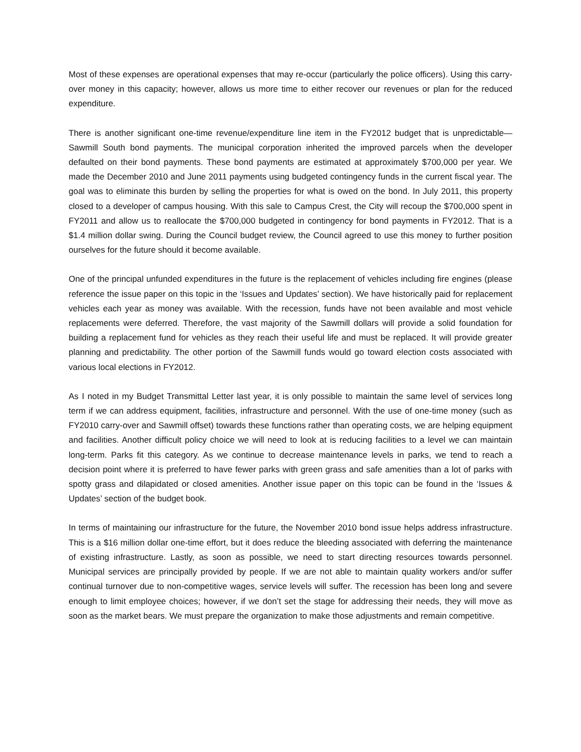Most of these expenses are operational expenses that may re-occur (particularly the police officers). Using this carry-over money in this capacity; however, allows us more time to either recover our revenues or plan for the reduced expenditure.
There is another significant one-time revenue/expenditure line item in the FY2012 budget that is unpredictable—Sawmill South bond payments. The municipal corporation inherited the improved parcels when the developer defaulted on their bond payments. These bond payments are estimated at approximately $700,000 per year. We made the December 2010 and June 2011 payments using budgeted contingency funds in the current fiscal year. The goal was to eliminate this burden by selling the properties for what is owed on the bond. In July 2011, this property closed to a developer of campus housing. With this sale to Campus Crest, the City will recoup the $700,000 spent in FY2011 and allow us to reallocate the $700,000 budgeted in contingency for bond payments in FY2012. That is a $1.4 million dollar swing. During the Council budget review, the Council agreed to use this money to further position ourselves for the future should it become available.
One of the principal unfunded expenditures in the future is the replacement of vehicles including fire engines (please reference the issue paper on this topic in the ‘Issues and Updates’ section). We have historically paid for replacement vehicles each year as money was available. With the recession, funds have not been available and most vehicle replacements were deferred. Therefore, the vast majority of the Sawmill dollars will provide a solid foundation for building a replacement fund for vehicles as they reach their useful life and must be replaced. It will provide greater planning and predictability. The other portion of the Sawmill funds would go toward election costs associated with various local elections in FY2012.
As I noted in my Budget Transmittal Letter last year, it is only possible to maintain the same level of services long term if we can address equipment, facilities, infrastructure and personnel. With the use of one-time money (such as FY2010 carry-over and Sawmill offset) towards these functions rather than operating costs, we are helping equipment and facilities. Another difficult policy choice we will need to look at is reducing facilities to a level we can maintain long-term. Parks fit this category. As we continue to decrease maintenance levels in parks, we tend to reach a decision point where it is preferred to have fewer parks with green grass and safe amenities than a lot of parks with spotty grass and dilapidated or closed amenities. Another issue paper on this topic can be found in the ‘Issues & Updates’ section of the budget book.
In terms of maintaining our infrastructure for the future, the November 2010 bond issue helps address infrastructure. This is a $16 million dollar one-time effort, but it does reduce the bleeding associated with deferring the maintenance of existing infrastructure. Lastly, as soon as possible, we need to start directing resources towards personnel. Municipal services are principally provided by people. If we are not able to maintain quality workers and/or suffer continual turnover due to non-competitive wages, service levels will suffer. The recession has been long and severe enough to limit employee choices; however, if we don’t set the stage for addressing their needs, they will move as soon as the market bears. We must prepare the organization to make those adjustments and remain competitive.